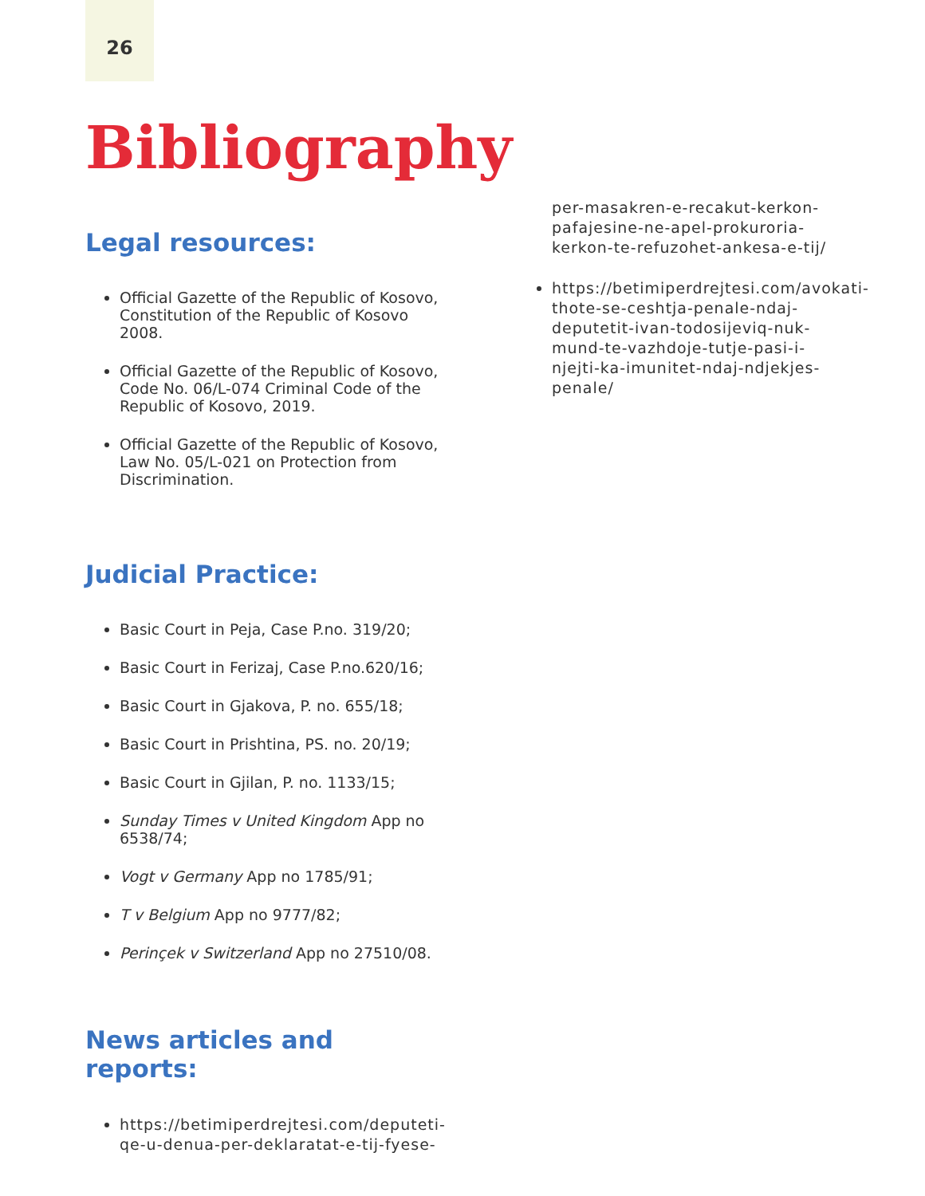26
Bibliography
Legal resources:
Official Gazette of the Republic of Kosovo, Constitution of the Republic of Kosovo 2008.
Official Gazette of the Republic of Kosovo, Code No. 06/L-074 Criminal Code of the Republic of Kosovo, 2019.
Official Gazette of the Republic of Kosovo, Law No. 05/L-021 on Protection from Discrimination.
Judicial Practice:
Basic Court in Peja, Case P.no. 319/20;
Basic Court in Ferizaj, Case P.no.620/16;
Basic Court in Gjakova, P. no. 655/18;
Basic Court in Prishtina, PS. no. 20/19;
Basic Court in Gjilan, P. no. 1133/15;
Sunday Times v United Kingdom App no 6538/74;
Vogt v Germany App no 1785/91;
T v Belgium App no 9777/82;
Perinçek v Switzerland App no 27510/08.
News articles and reports:
https://betimiperdrejtesi.com/deputeti-qe-u-denua-per-deklaratat-e-tij-fyese-
per-masakren-e-recakut-kerkon-pafajesine-ne-apel-prokuroria-kerkon-te-refuzohet-ankesa-e-tij/
https://betimiperdrejtesi.com/avokati-thote-se-ceshtja-penale-ndaj-deputetit-ivan-todosijeviq-nuk-mund-te-vazhdoje-tutje-pasi-i-njejti-ka-imunitet-ndaj-ndjekjes-penale/